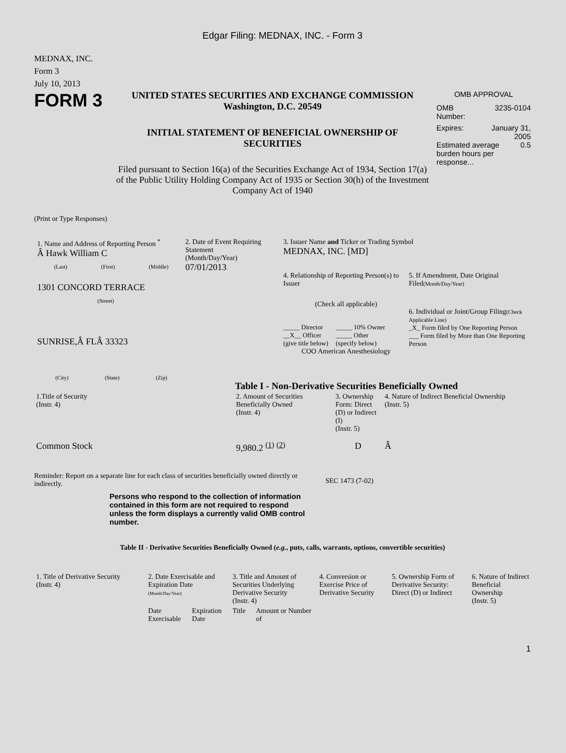Edgar Filing: MEDNAX, INC. - Form 3
MEDNAX, INC.
Form 3
July 10, 2013
FORM 3
UNITED STATES SECURITIES AND EXCHANGE COMMISSION
Washington, D.C. 20549
INITIAL STATEMENT OF BENEFICIAL OWNERSHIP OF SECURITIES
Filed pursuant to Section 16(a) of the Securities Exchange Act of 1934, Section 17(a) of the Public Utility Holding Company Act of 1935 or Section 30(h) of the Investment Company Act of 1940
OMB APPROVAL
OMB
Number: 3235-0104
Expires: January 31,
2005
Estimated average burden hours per response... 0.5
(Print or Type Responses)
1. Name and Address of Reporting Person <sup>*</sup>
Â Hawk William C
(Last) (First) (Middle)
1301 CONCORD TERRACE
(Street)
SUNRISE,Â FLÂ 33323
(City) (State) (Zip)
2. Date of Event Requiring Statement
(Month/Day/Year)
07/01/2013
3. Issuer Name and Ticker or Trading Symbol
MEDNAX, INC. [MD]
4. Relationship of Reporting Person(s) to Issuer
(Check all applicable)
_____ Director
__X__ Officer
(give title below) _____ 10% Owner
_____ Other
(specify below)
COO American Anesthesiology
5. If Amendment, Date Original Filed(Month/Day/Year)
6. Individual or Joint/Group Filing(Check Applicable Line)
_X_ Form filed by One Reporting Person
___ Form filed by More than One Reporting Person
Table I - Non-Derivative Securities Beneficially Owned
| 1.Title of Security (Instr. 4) | 2. Amount of Securities Beneficially Owned (Instr. 4) | 3. Ownership Form: Direct (D) or Indirect (I) (Instr. 5) | 4. Nature of Indirect Beneficial Ownership (Instr. 5) |
| --- | --- | --- | --- |
| Common Stock | 9,980.2 <sup>(1)</sup> <sup>(2)</sup> | D | Â |
Reminder: Report on a separate line for each class of securities beneficially owned directly or indirectly.
SEC 1473 (7-02)
Persons who respond to the collection of information contained in this form are not required to respond unless the form displays a currently valid OMB control number.
Table II - Derivative Securities Beneficially Owned (e.g., puts, calls, warrants, options, convertible securities)
| 1. Title of Derivative Security (Instr. 4) | 2. Date Exercisable and Expiration Date (Month/Day/Year) | | 3. Title and Amount of Securities Underlying Derivative Security (Instr. 4) | | 4. Conversion or Exercise Price of Derivative Security | 5. Ownership Form of Derivative Security: Direct (D) or Indirect | 6. Nature of Indirect Beneficial Ownership (Instr. 5) |
| --- | --- | --- | --- | --- | --- | --- | --- |
| | Date Exercisable | Expiration Date | Title | Amount or Number of | | | |
1